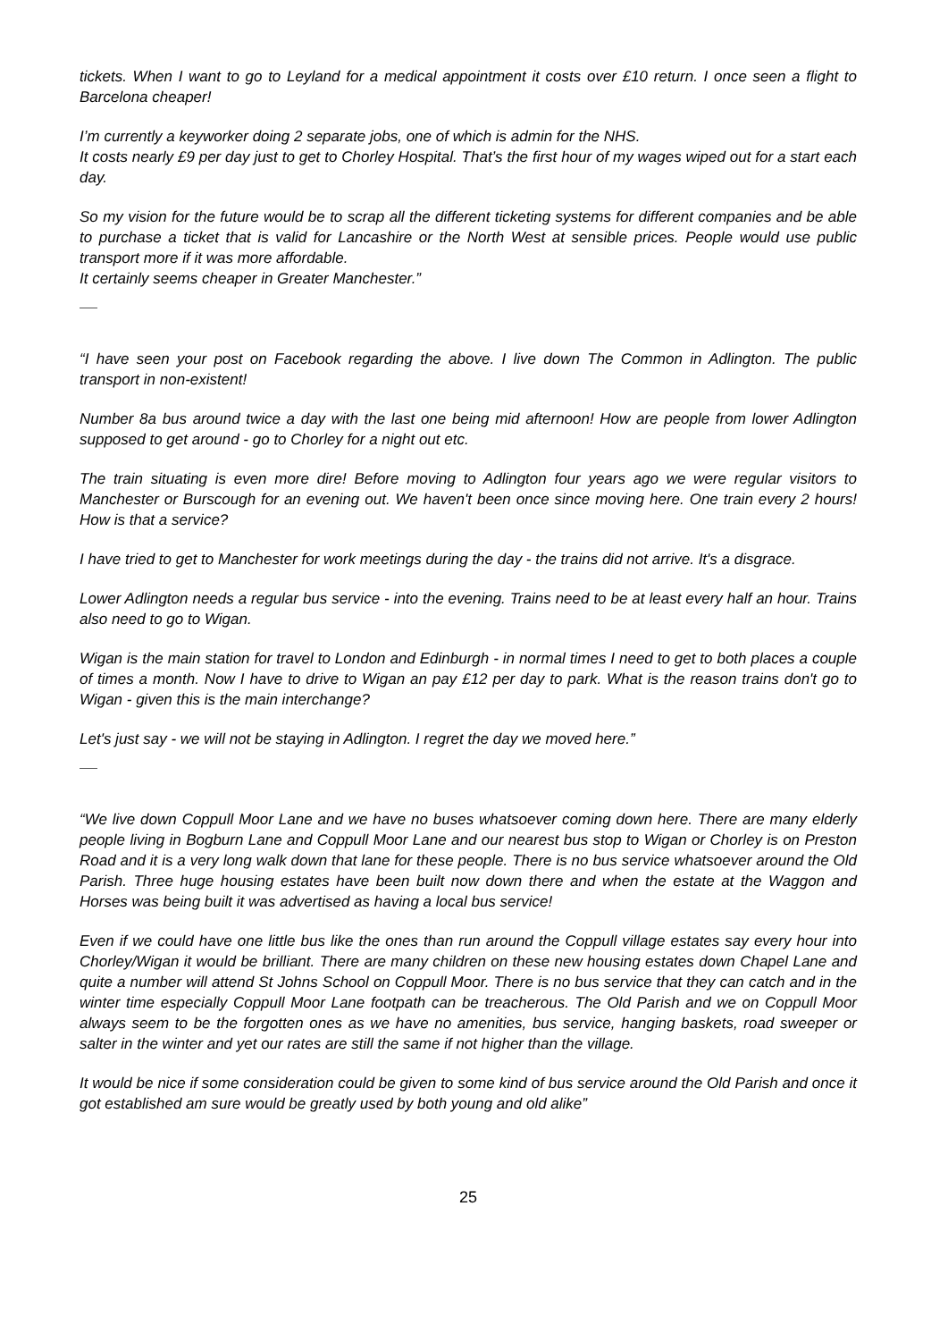tickets. When I want to go to Leyland for a medical appointment it costs over £10 return. I once seen a flight to Barcelona cheaper!
I’m currently a keyworker doing 2 separate jobs, one of which is admin for the NHS.
It costs nearly £9 per day just to get to Chorley Hospital. That’s the first hour of my wages wiped out for a start each day.
So my vision for the future would be to scrap all the different ticketing systems for different companies and be able to purchase a ticket that is valid for Lancashire or the North West at sensible prices. People would use public transport more if it was more affordable.
It certainly seems cheaper in Greater Manchester.”
“I have seen your post on Facebook regarding the above. I live down The Common in Adlington. The public transport in non-existent!
Number 8a bus around twice a day with the last one being mid afternoon! How are people from lower Adlington supposed to get around - go to Chorley for a night out etc.
The train situating is even more dire! Before moving to Adlington four years ago we were regular visitors to Manchester or Burscough for an evening out. We haven't been once since moving here. One train every 2 hours! How is that a service?
I have tried to get to Manchester for work meetings during the day - the trains did not arrive. It's a disgrace.
Lower Adlington needs a regular bus service - into the evening. Trains need to be at least every half an hour. Trains also need to go to Wigan.
Wigan is the main station for travel to London and Edinburgh - in normal times I need to get to both places a couple of times a month. Now I have to drive to Wigan an pay £12 per day to park. What is the reason trains don't go to Wigan - given this is the main interchange?
Let's just say - we will not be staying in Adlington. I regret the day we moved here.”
“We live down Coppull Moor Lane and we have no buses whatsoever coming down here. There are many elderly people living in Bogburn Lane and Coppull Moor Lane and our nearest bus stop to Wigan or Chorley is on Preston Road and it is a very long walk down that lane for these people. There is no bus service whatsoever around the Old Parish. Three huge housing estates have been built now down there and when the estate at the Waggon and Horses was being built it was advertised as having a local bus service!
Even if we could have one little bus like the ones than run around the Coppull village estates say every hour into Chorley/Wigan it would be brilliant. There are many children on these new housing estates down Chapel Lane and quite a number will attend St Johns School on Coppull Moor. There is no bus service that they can catch and in the winter time especially Coppull Moor Lane footpath can be treacherous. The Old Parish and we on Coppull Moor always seem to be the forgotten ones as we have no amenities, bus service, hanging baskets, road sweeper or salter in the winter and yet our rates are still the same if not higher than the village.
It would be nice if some consideration could be given to some kind of bus service around the Old Parish and once it got established am sure would be greatly used by both young and old alike”
25